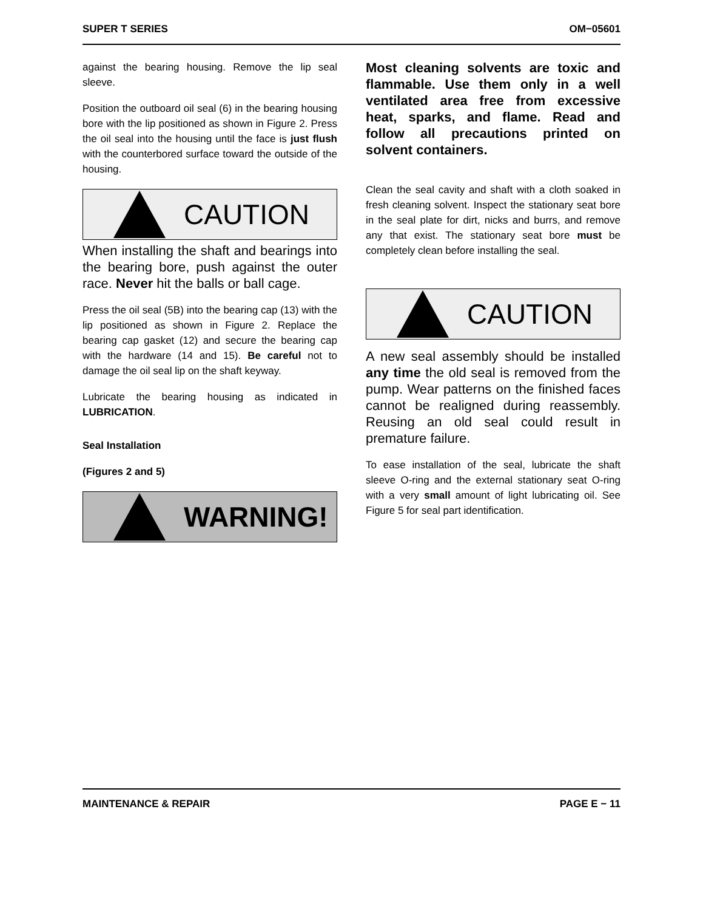SUPER T SERIES OM−05601
against the bearing housing. Remove the lip seal sleeve.
Position the outboard oil seal (6) in the bearing housing bore with the lip positioned as shown in Figure 2. Press the oil seal into the housing until the face is just flush with the counterbored surface toward the outside of the housing.
CAUTION
When installing the shaft and bearings into the bearing bore, push against the outer race. Never hit the balls or ball cage.
Press the oil seal (5B) into the bearing cap (13) with the lip positioned as shown in Figure 2. Replace the bearing cap gasket (12) and secure the bearing cap with the hardware (14 and 15). Be careful not to damage the oil seal lip on the shaft keyway.
Lubricate the bearing housing as indicated in LUBRICATION.
Seal Installation
(Figures 2 and 5)
WARNING!
Most cleaning solvents are toxic and flammable. Use them only in a well ventilated area free from excessive heat, sparks, and flame. Read and follow all precautions printed on solvent containers.
Clean the seal cavity and shaft with a cloth soaked in fresh cleaning solvent. Inspect the stationary seat bore in the seal plate for dirt, nicks and burrs, and remove any that exist. The stationary seat bore must be completely clean before installing the seal.
CAUTION
A new seal assembly should be installed any time the old seal is removed from the pump. Wear patterns on the finished faces cannot be realigned during reassembly. Reusing an old seal could result in premature failure.
To ease installation of the seal, lubricate the shaft sleeve O-ring and the external stationary seat O-ring with a very small amount of light lubricating oil. See Figure 5 for seal part identification.
MAINTENANCE & REPAIR PAGE E − 11